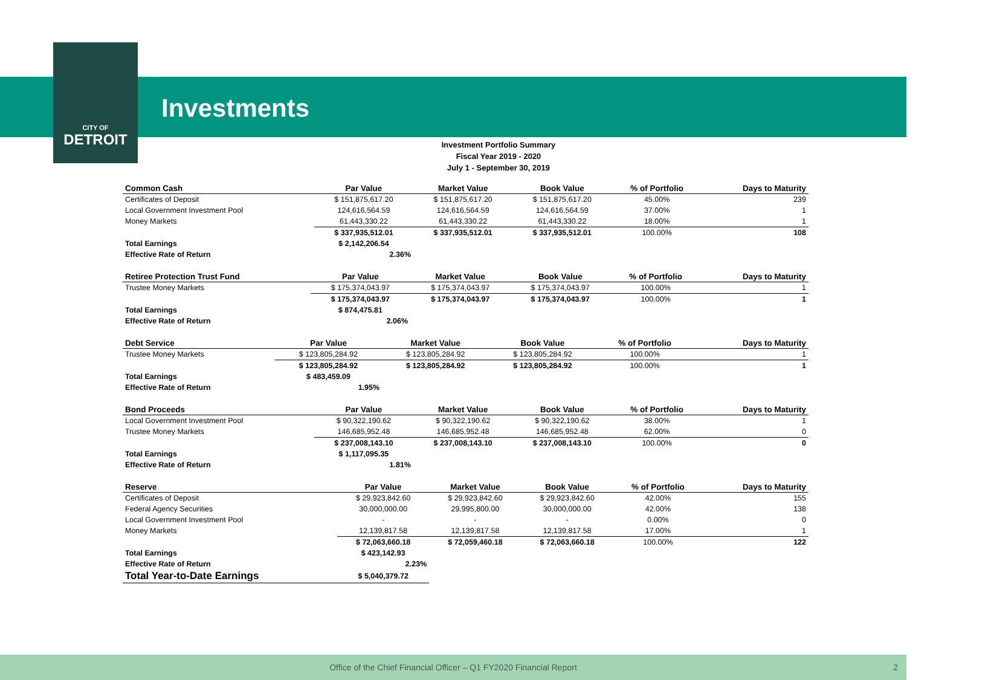CITY OF
DETROIT
Investments
Investment Portfolio Summary
Fiscal Year 2019 - 2020
July 1 - September 30, 2019
| Common Cash | Par Value | Market Value | Book Value | % of Portfolio | Days to Maturity |
| --- | --- | --- | --- | --- | --- |
| Certificates of Deposit | $ 151,875,617.20 | $ 151,875,617.20 | $ 151,875,617.20 | 45.00% | 239 |
| Local Government Investment Pool | 124,616,564.59 | 124,616,564.59 | 124,616,564.59 | 37.00% | 1 |
| Money Markets | 61,443,330.22 | 61,443,330.22 | 61,443,330.22 | 18.00% | 1 |
| | $ 337,935,512.01 | $ 337,935,512.01 | $ 337,935,512.01 | 100.00% | 108 |
| Total Earnings | $ 2,142,206.54 | | | | |
| Effective Rate of Return | 2.36% | | | | |
| Retiree Protection Trust Fund | Par Value | Market Value | Book Value | % of Portfolio | Days to Maturity |
| --- | --- | --- | --- | --- | --- |
| Trustee Money Markets | $ 175,374,043.97 | $ 175,374,043.97 | $ 175,374,043.97 | 100.00% | 1 |
| | $ 175,374,043.97 | $ 175,374,043.97 | $ 175,374,043.97 | 100.00% | 1 |
| Total Earnings | $ 874,475.81 | | | | |
| Effective Rate of Return | 2.06% | | | | |
| Debt Service | Par Value | Market Value | Book Value | % of Portfolio | Days to Maturity |
| --- | --- | --- | --- | --- | --- |
| Trustee Money Markets | $ 123,805,284.92 | $ 123,805,284.92 | $ 123,805,284.92 | 100.00% | 1 |
| | $ 123,805,284.92 | $ 123,805,284.92 | $ 123,805,284.92 | 100.00% | 1 |
| Total Earnings | $ 483,459.09 | | | | |
| Effective Rate of Return | 1.95% | | | | |
| Bond Proceeds | Par Value | Market Value | Book Value | % of Portfolio | Days to Maturity |
| --- | --- | --- | --- | --- | --- |
| Local Government Investment Pool | $ 90,322,190.62 | $ 90,322,190.62 | $ 90,322,190.62 | 38.00% | 1 |
| Trustee Money Markets | 146,685,952.48 | 146,685,952.48 | 146,685,952.48 | 62.00% | 0 |
| | $ 237,008,143.10 | $ 237,008,143.10 | $ 237,008,143.10 | 100.00% | 0 |
| Total Earnings | $ 1,117,095.35 | | | | |
| Effective Rate of Return | 1.81% | | | | |
| Reserve | Par Value | Market Value | Book Value | % of Portfolio | Days to Maturity |
| --- | --- | --- | --- | --- | --- |
| Certificates of Deposit | $ 29,923,842.60 | $ 29,923,842.60 | $ 29,923,842.60 | 42.00% | 155 |
| Federal Agency Securities | 30,000,000.00 | 29,995,800.00 | 30,000,000.00 | 42.00% | 138 |
| Local Government Investment Pool | - | - | - | 0.00% | 0 |
| Money Markets | 12,139,817.58 | 12,139,817.58 | 12,139,817.58 | 17.00% | 1 |
| | $ 72,063,660.18 | $ 72,059,460.18 | $ 72,063,660.18 | 100.00% | 122 |
| Total Earnings | $ 423,142.93 | | | | |
| Effective Rate of Return | 2.23% | | | | |
| Total Year-to-Date Earnings | $ 5,040,379.72 | | | | |
Office of the Chief Financial Officer – Q1 FY2020 Financial Report 2